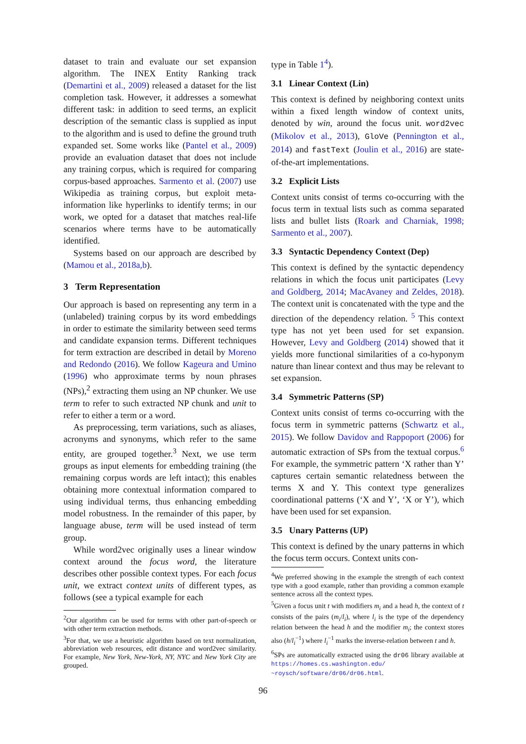dataset to train and evaluate our set expansion algorithm. The INEX Entity Ranking track (Demartini et al., 2009) released a dataset for the list completion task. However, it addresses a somewhat different task: in addition to seed terms, an explicit description of the semantic class is supplied as input to the algorithm and is used to define the ground truth expanded set. Some works like (Pantel et al., 2009) provide an evaluation dataset that does not include any training corpus, which is required for comparing corpus-based approaches. Sarmento et al. (2007) use Wikipedia as training corpus, but exploit meta-information like hyperlinks to identify terms; in our work, we opted for a dataset that matches real-life scenarios where terms have to be automatically identified.
Systems based on our approach are described by (Mamou et al., 2018a,b).
3 Term Representation
Our approach is based on representing any term in a (unlabeled) training corpus by its word embeddings in order to estimate the similarity between seed terms and candidate expansion terms. Different techniques for term extraction are described in detail by Moreno and Redondo (2016). We follow Kageura and Umino (1996) who approximate terms by noun phrases (NPs),<sup>2</sup> extracting them using an NP chunker. We use term to refer to such extracted NP chunk and unit to refer to either a term or a word.
As preprocessing, term variations, such as aliases, acronyms and synonyms, which refer to the same entity, are grouped together.<sup>3</sup> Next, we use term groups as input elements for embedding training (the remaining corpus words are left intact); this enables obtaining more contextual information compared to using individual terms, thus enhancing embedding model robustness. In the remainder of this paper, by language abuse, term will be used instead of term group.
While word2vec originally uses a linear window context around the focus word, the literature describes other possible context types. For each focus unit, we extract context units of different types, as follows (see a typical example for each
<sup>2</sup> Our algorithm can be used for terms with other part-of-speech or with other term extraction methods.
<sup>3</sup> For that, we use a heuristic algorithm based on text normalization, abbreviation web resources, edit distance and word2vec similarity. For example, New York, New-York, NY, NYC and New York City are grouped.
type in Table 1<sup>4</sup>).
3.1 Linear Context (Lin)
This context is defined by neighboring context units within a fixed length window of context units, denoted by win, around the focus unit. word2vec (Mikolov et al., 2013), GloVe (Pennington et al., 2014) and fastText (Joulin et al., 2016) are state-of-the-art implementations.
3.2 Explicit Lists
Context units consist of terms co-occurring with the focus term in textual lists such as comma separated lists and bullet lists (Roark and Charniak, 1998; Sarmento et al., 2007).
3.3 Syntactic Dependency Context (Dep)
This context is defined by the syntactic dependency relations in which the focus unit participates (Levy and Goldberg, 2014; MacAvaney and Zeldes, 2018). The context unit is concatenated with the type and the direction of the dependency relation. <sup>5</sup> This context type has not yet been used for set expansion. However, Levy and Goldberg (2014) showed that it yields more functional similarities of a co-hyponym nature than linear context and thus may be relevant to set expansion.
3.4 Symmetric Patterns (SP)
Context units consist of terms co-occurring with the focus term in symmetric patterns (Schwartz et al., 2015). We follow Davidov and Rappoport (2006) for automatic extraction of SPs from the textual corpus.<sup>6</sup> For example, the symmetric pattern ‘X rather than Y’ captures certain semantic relatedness between the terms X and Y. This context type generalizes coordinational patterns (‘X and Y’, ‘X or Y’), which have been used for set expansion.
3.5 Unary Patterns (UP)
This context is defined by the unary patterns in which the focus term occurs. Context units con-
<sup>4</sup> We preferred showing in the example the strength of each context type with a good example, rather than providing a common example sentence across all the context types.
<sup>5</sup> Given a focus unit t with modifiers m<sub>i</sub> and a head h, the context of t consists of the pairs (m<sub>i</sub>/l<sub>i</sub>), where l<sub>i</sub> is the type of the dependency relation between the head h and the modifier m<sub>i</sub>; the context stores also (h/l<sub>i</sub><sup>−1</sup>) where l<sub>i</sub><sup>−1</sup> marks the inverse-relation between t and h.
<sup>6</sup> SPs are automatically extracted using the dr06 library available at https://homes.cs.washington.edu/ ~roysch/software/dr06/dr06.html.
96